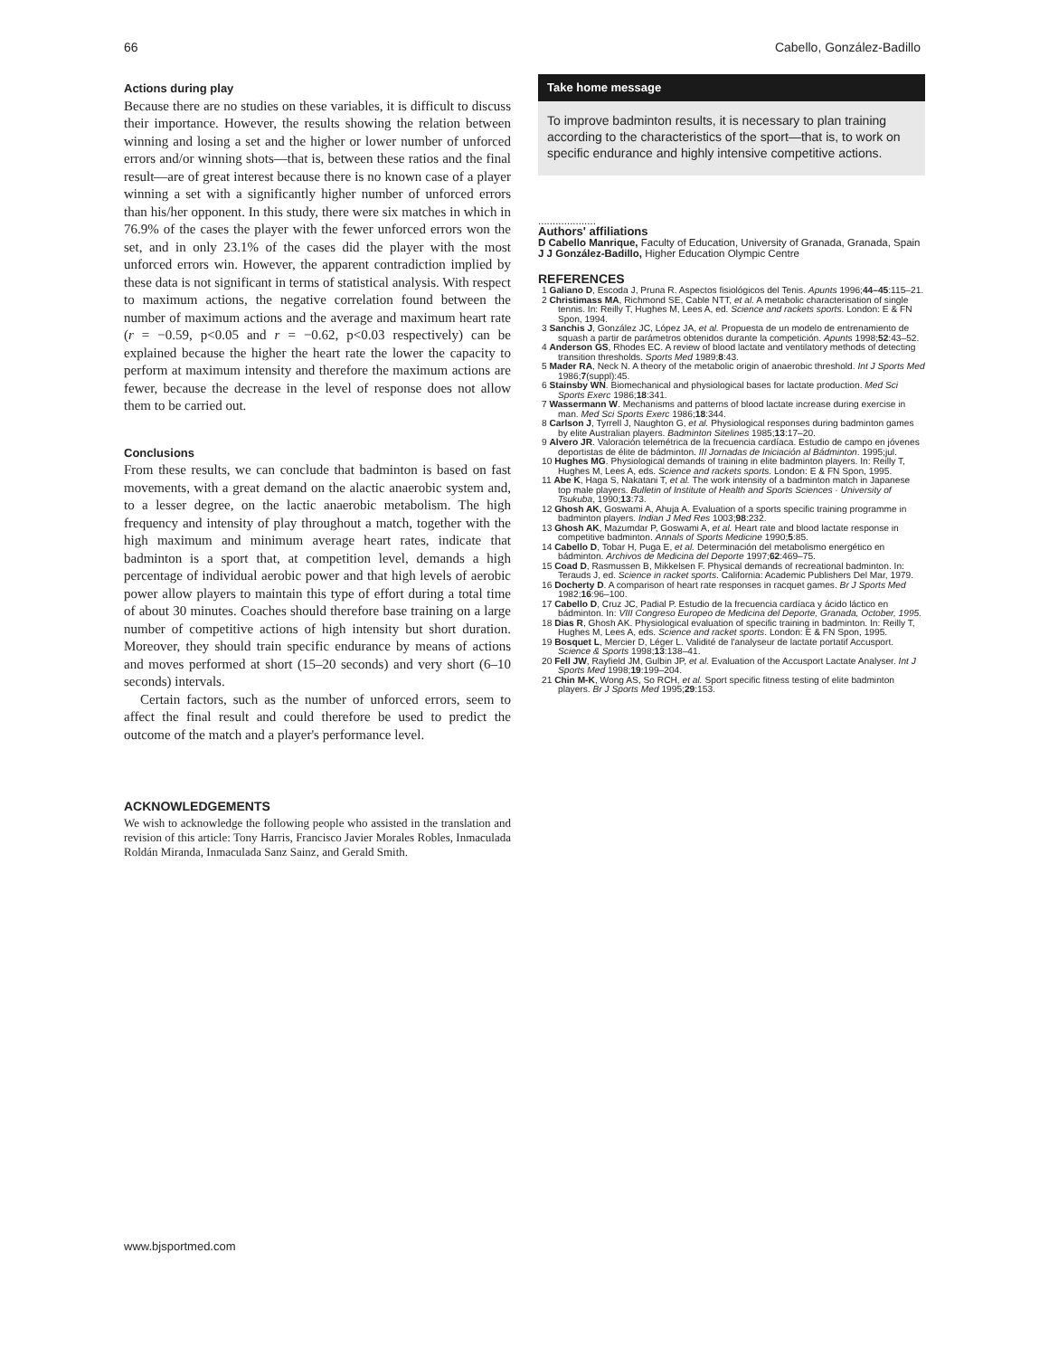66 Cabello, González-Badillo
Actions during play
Because there are no studies on these variables, it is difficult to discuss their importance. However, the results showing the relation between winning and losing a set and the higher or lower number of unforced errors and/or winning shots—that is, between these ratios and the final result—are of great interest because there is no known case of a player winning a set with a significantly higher number of unforced errors than his/her opponent. In this study, there were six matches in which in 76.9% of the cases the player with the fewer unforced errors won the set, and in only 23.1% of the cases did the player with the most unforced errors win. However, the apparent contradiction implied by these data is not significant in terms of statistical analysis. With respect to maximum actions, the negative correlation found between the number of maximum actions and the average and maximum heart rate (r = −0.59, p<0.05 and r = −0.62, p<0.03 respectively) can be explained because the higher the heart rate the lower the capacity to perform at maximum intensity and therefore the maximum actions are fewer, because the decrease in the level of response does not allow them to be carried out.
Conclusions
From these results, we can conclude that badminton is based on fast movements, with a great demand on the alactic anaerobic system and, to a lesser degree, on the lactic anaerobic metabolism. The high frequency and intensity of play throughout a match, together with the high maximum and minimum average heart rates, indicate that badminton is a sport that, at competition level, demands a high percentage of individual aerobic power and that high levels of aerobic power allow players to maintain this type of effort during a total time of about 30 minutes. Coaches should therefore base training on a large number of competitive actions of high intensity but short duration. Moreover, they should train specific endurance by means of actions and moves performed at short (15–20 seconds) and very short (6–10 seconds) intervals.
Certain factors, such as the number of unforced errors, seem to affect the final result and could therefore be used to predict the outcome of the match and a player's performance level.
ACKNOWLEDGEMENTS
We wish to acknowledge the following people who assisted in the translation and revision of this article: Tony Harris, Francisco Javier Morales Robles, Inmaculada Roldán Miranda, Inmaculada Sanz Sainz, and Gerald Smith.
Take home message
To improve badminton results, it is necessary to plan training according to the characteristics of the sport—that is, to work on specific endurance and highly intensive competitive actions.
....................
Authors' affiliations
D Cabello Manrique, Faculty of Education, University of Granada, Granada, Spain
J J González-Badillo, Higher Education Olympic Centre
REFERENCES
1 Galiano D, Escoda J, Pruna R. Aspectos fisiológicos del Tenis. Apunts 1996;44–45:115–21.
2 Christimass MA, Richmond SE, Cable NTT, et al. A metabolic characterisation of single tennis. In: Reilly T, Hughes M, Lees A, ed. Science and rackets sports. London: E & FN Spon, 1994.
3 Sanchis J, González JC, López JA, et al. Propuesta de un modelo de entrenamiento de squash a partir de parámetros obtenidos durante la competición. Apunts 1998;52:43–52.
4 Anderson GS, Rhodes EC. A review of blood lactate and ventilatory methods of detecting transition thresholds. Sports Med 1989;8:43.
5 Mader RA, Neck N. A theory of the metabolic origin of anaerobic threshold. Int J Sports Med 1986;7(suppl):45.
6 Stainsby WN. Biomechanical and physiological bases for lactate production. Med Sci Sports Exerc 1986;18:341.
7 Wassermann W. Mechanisms and patterns of blood lactate increase during exercise in man. Med Sci Sports Exerc 1986;18:344.
8 Carlson J, Tyrrell J, Naughton G, et al. Physiological responses during badminton games by elite Australian players. Badminton Sitelines 1985;13:17–20.
9 Alvero JR. Valoración telemétrica de la frecuencia cardíaca. Estudio de campo en jóvenes deportistas de élite de bádminton. III Jornadas de Iniciación al Bádminton. 1995;jul.
10 Hughes MG. Physiological demands of training in elite badminton players. In: Reilly T, Hughes M, Lees A, eds. Science and rackets sports. London: E & FN Spon, 1995.
11 Abe K, Haga S, Nakatani T, et al. The work intensity of a badminton match in Japanese top male players. Bulletin of Institute of Health and Sports Sciences · University of Tsukuba, 1990;13:73.
12 Ghosh AK, Goswami A, Ahuja A. Evaluation of a sports specific training programme in badminton players. Indian J Med Res 1003;98:232.
13 Ghosh AK, Mazumdar P, Goswami A, et al. Heart rate and blood lactate response in competitive badminton. Annals of Sports Medicine 1990;5:85.
14 Cabello D, Tobar H, Puga E, et al. Determinación del metabolismo energético en bádminton. Archivos de Medicina del Deporte 1997;62:469–75.
15 Coad D, Rasmussen B, Mikkelsen F. Physical demands of recreational badminton. In: Terauds J, ed. Science in racket sports. California: Academic Publishers Del Mar, 1979.
16 Docherty D. A comparison of heart rate responses in racquet games. Br J Sports Med 1982;16:96–100.
17 Cabello D, Cruz JC, Padial P. Estudio de la frecuencia cardíaca y ácido láctico en bádminton. In: VIII Congreso Europeo de Medicina del Deporte, Granada, October, 1995.
18 Dias R, Ghosh AK. Physiological evaluation of specific training in badminton. In: Reilly T, Hughes M, Lees A, eds. Science and racket sports. London: E & FN Spon, 1995.
19 Bosquet L, Mercier D, Léger L. Validité de l'analyseur de lactate portatif Accusport. Science & Sports 1998;13:138–41.
20 Fell JW, Rayfield JM, Gulbin JP, et al. Evaluation of the Accusport Lactate Analyser. Int J Sports Med 1998;19:199–204.
21 Chin M-K, Wong AS, So RCH, et al. Sport specific fitness testing of elite badminton players. Br J Sports Med 1995;29:153.
www.bjsportmed.com